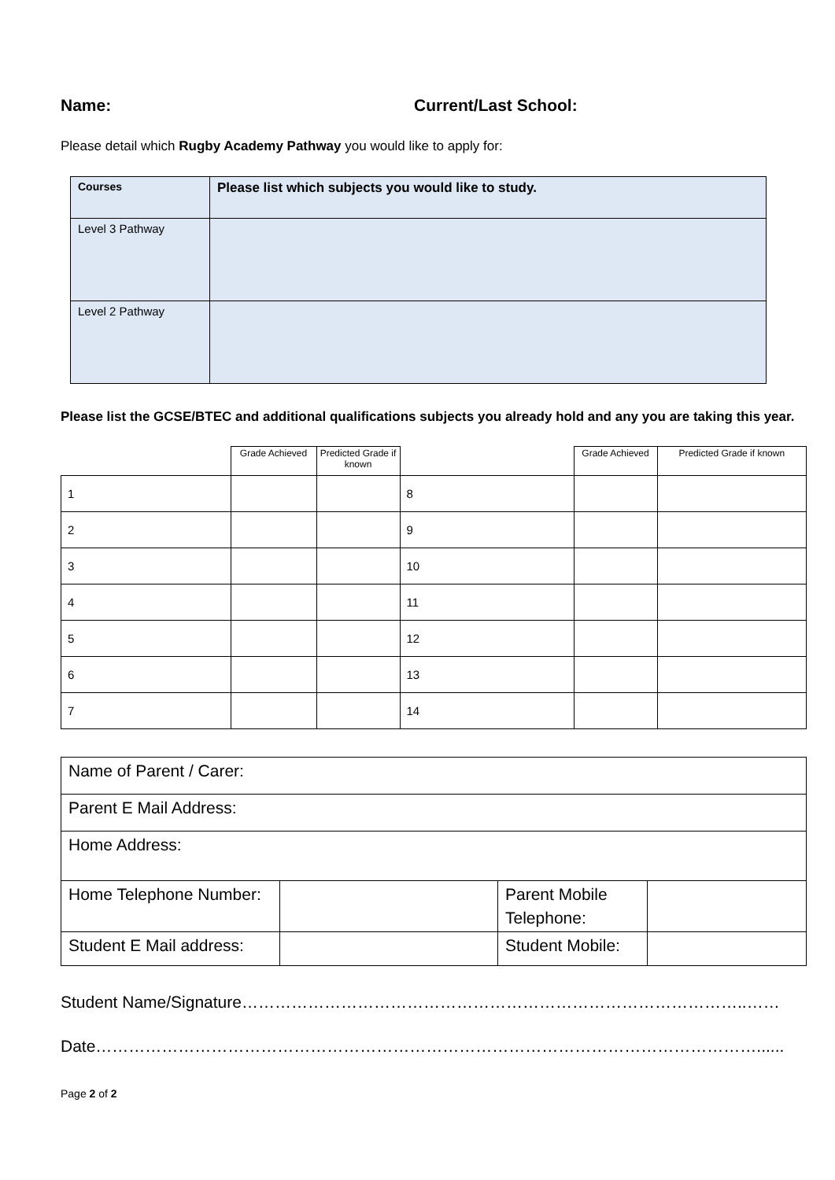Name: Current/Last School:
Please detail which Rugby Academy Pathway you would like to apply for:
| Courses | Please list which subjects you would like to study. |
| --- | --- |
| Level 3 Pathway | |
| Level 2 Pathway | |
Please list the GCSE/BTEC and additional qualifications subjects you already hold and any you are taking this year.
| | Grade Achieved | Predicted Grade if known | | Grade Achieved | Predicted Grade if known |
| --- | --- | --- | --- | --- | --- |
| 1 | | | 8 | | |
| 2 | | | 9 | | |
| 3 | | | 10 | | |
| 4 | | | 11 | | |
| 5 | | | 12 | | |
| 6 | | | 13 | | |
| 7 | | | 14 | | |
| Name of Parent / Carer: | | | |
| Parent E Mail Address: | | | |
| Home Address: | | | |
| Home Telephone Number: | | Parent Mobile Telephone: | |
| Student E Mail address: | | Student Mobile: | |
Student Name/Signature………………………………………………………………………………..……
Date…………………………………………………………………………………………………………......
Page 2 of 2